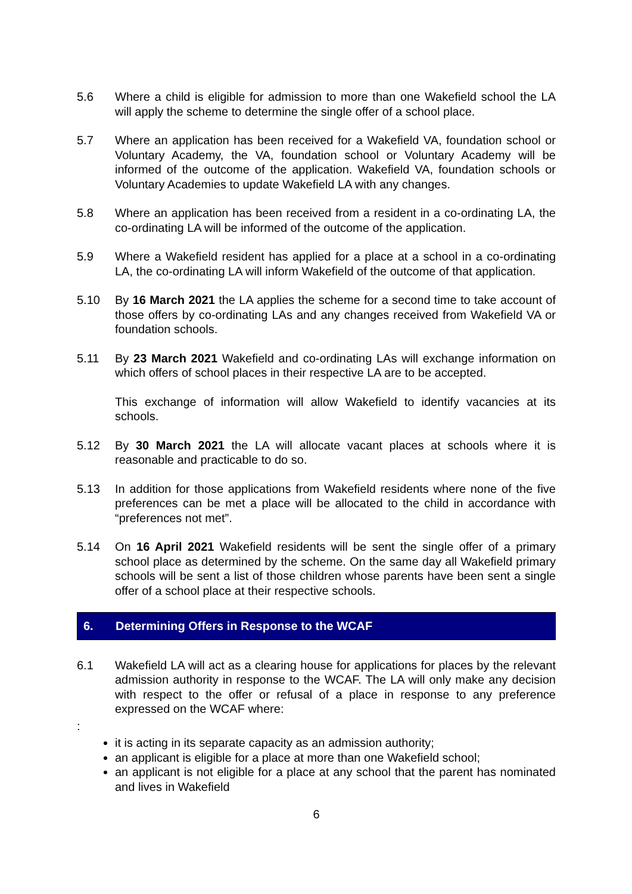5.6 Where a child is eligible for admission to more than one Wakefield school the LA will apply the scheme to determine the single offer of a school place.
5.7 Where an application has been received for a Wakefield VA, foundation school or Voluntary Academy, the VA, foundation school or Voluntary Academy will be informed of the outcome of the application. Wakefield VA, foundation schools or Voluntary Academies to update Wakefield LA with any changes.
5.8 Where an application has been received from a resident in a co-ordinating LA, the co-ordinating LA will be informed of the outcome of the application.
5.9 Where a Wakefield resident has applied for a place at a school in a co-ordinating LA, the co-ordinating LA will inform Wakefield of the outcome of that application.
5.10 By 16 March 2021 the LA applies the scheme for a second time to take account of those offers by co-ordinating LAs and any changes received from Wakefield VA or foundation schools.
5.11 By 23 March 2021 Wakefield and co-ordinating LAs will exchange information on which offers of school places in their respective LA are to be accepted.
This exchange of information will allow Wakefield to identify vacancies at its schools.
5.12 By 30 March 2021 the LA will allocate vacant places at schools where it is reasonable and practicable to do so.
5.13 In addition for those applications from Wakefield residents where none of the five preferences can be met a place will be allocated to the child in accordance with “preferences not met”.
5.14 On 16 April 2021 Wakefield residents will be sent the single offer of a primary school place as determined by the scheme. On the same day all Wakefield primary schools will be sent a list of those children whose parents have been sent a single offer of a school place at their respective schools.
6. Determining Offers in Response to the WCAF
6.1 Wakefield LA will act as a clearing house for applications for places by the relevant admission authority in response to the WCAF. The LA will only make any decision with respect to the offer or refusal of a place in response to any preference expressed on the WCAF where:
:
it is acting in its separate capacity as an admission authority;
an applicant is eligible for a place at more than one Wakefield school;
an applicant is not eligible for a place at any school that the parent has nominated and lives in Wakefield
6